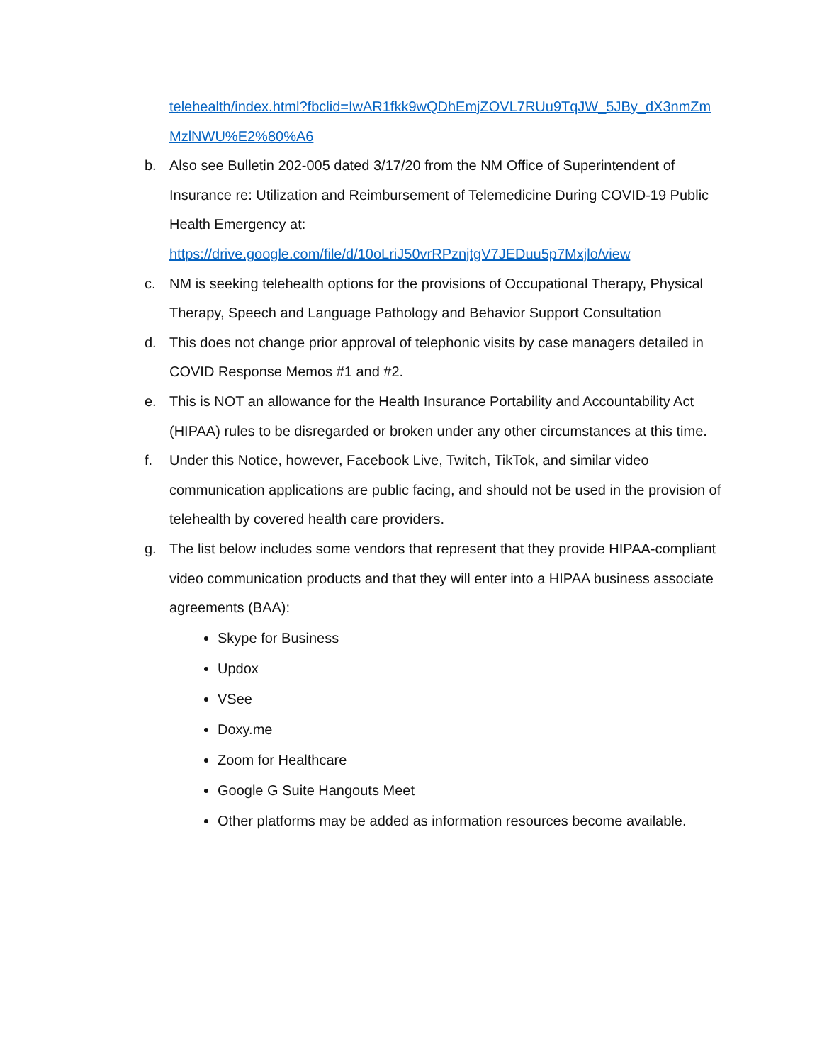telehealth/index.html?fbclid=IwAR1fkk9wQDhEmjZOVL7RUu9TqJW_5JBy_dX3nmZm MzlNWU%E2%80%A6
b. Also see Bulletin 202-005 dated 3/17/20 from the NM Office of Superintendent of Insurance re: Utilization and Reimbursement of Telemedicine During COVID-19 Public Health Emergency at: https://drive.google.com/file/d/10oLriJ50vrRPznjtgV7JEDuu5p7Mxjlo/view
c. NM is seeking telehealth options for the provisions of Occupational Therapy, Physical Therapy, Speech and Language Pathology and Behavior Support Consultation
d. This does not change prior approval of telephonic visits by case managers detailed in COVID Response Memos #1 and #2.
e. This is NOT an allowance for the Health Insurance Portability and Accountability Act (HIPAA) rules to be disregarded or broken under any other circumstances at this time.
f. Under this Notice, however, Facebook Live, Twitch, TikTok, and similar video communication applications are public facing, and should not be used in the provision of telehealth by covered health care providers.
g. The list below includes some vendors that represent that they provide HIPAA-compliant video communication products and that they will enter into a HIPAA business associate agreements (BAA):
Skype for Business
Updox
VSee
Doxy.me
Zoom for Healthcare
Google G Suite Hangouts Meet
Other platforms may be added as information resources become available.